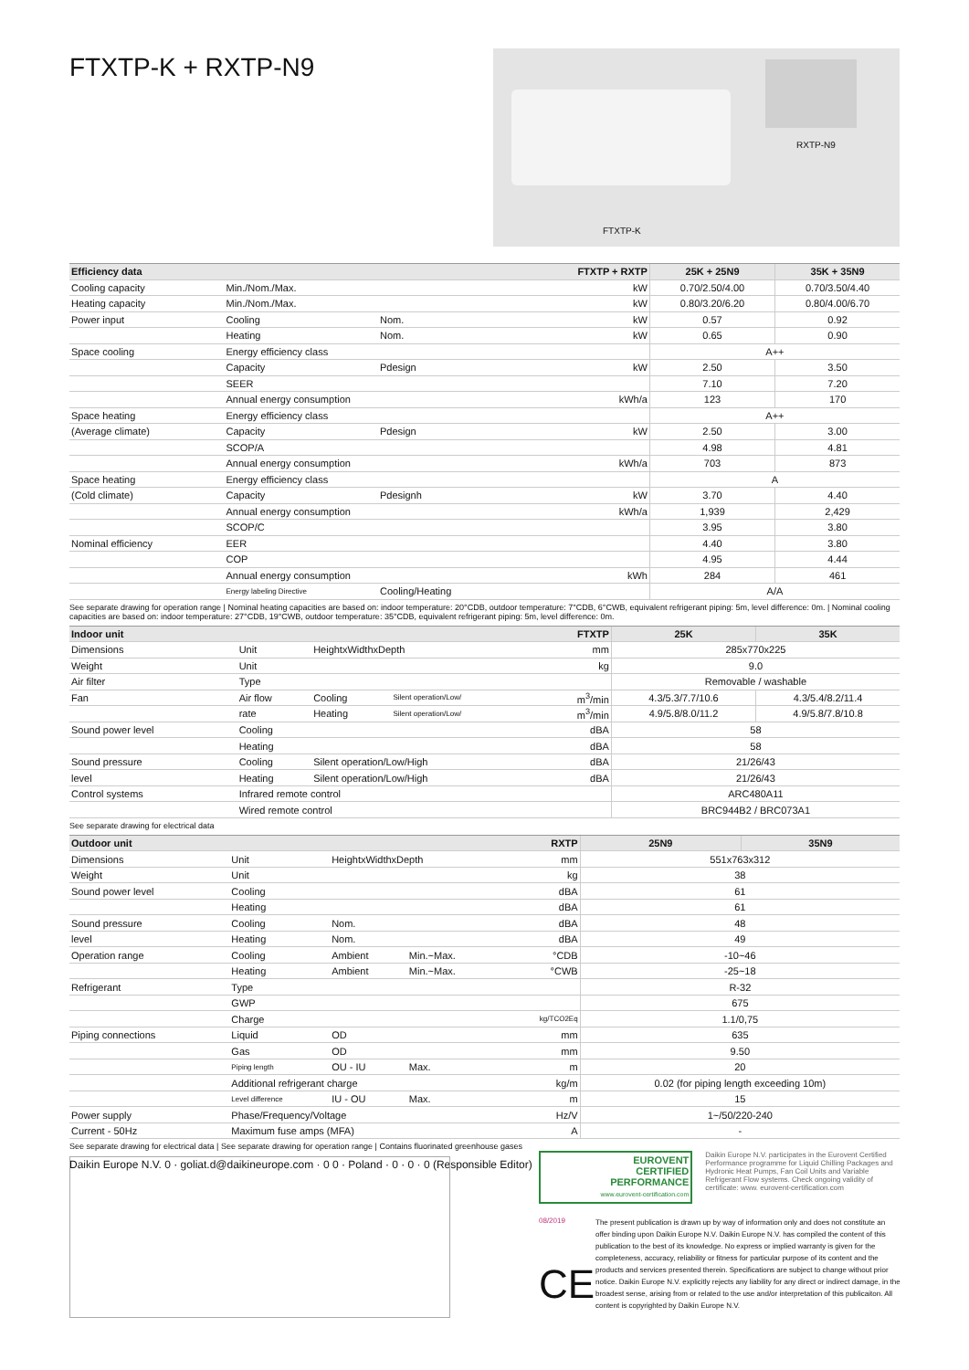FTXTP-K + RXTP-N9
RXTP-N9
FTXTP-K
| Efficiency data | | | FTXTP + RXTP | 25K + 25N9 | 35K + 35N9 |
| --- | --- | --- | --- | --- | --- |
| Cooling capacity | Min./Nom./Max. | | kW | 0.70/2.50/4.00 | 0.70/3.50/4.40 |
| Heating capacity | Min./Nom./Max. | | kW | 0.80/3.20/6.20 | 0.80/4.00/6.70 |
| Power input | Cooling | Nom. | kW | 0.57 | 0.92 |
| | Heating | Nom. | kW | 0.65 | 0.90 |
| Space cooling | Energy efficiency class | | | A++ | |
| | Capacity | Pdesign | kW | 2.50 | 3.50 |
| | SEER | | | 7.10 | 7.20 |
| | Annual energy consumption | | kWh/a | 123 | 170 |
| Space heating | Energy efficiency class | | | A++ | |
| (Average climate) | Capacity | Pdesign | kW | 2.50 | 3.00 |
| | SCOP/A | | | 4.98 | 4.81 |
| | Annual energy consumption | | kWh/a | 703 | 873 |
| Space heating | Energy efficiency class | | | A | |
| (Cold climate) | Capacity | Pdesignh | kW | 3.70 | 4.40 |
| | Annual energy consumption | | kWh/a | 1,939 | 2,429 |
| | SCOP/C | | | 3.95 | 3.80 |
| Nominal efficiency | EER | | | 4.40 | 3.80 |
| | COP | | | 4.95 | 4.44 |
| | Annual energy consumption | | kWh | 284 | 461 |
| | Energy labeling Directive | Cooling/Heating | | A/A | |
See separate drawing for operation range | Nominal heating capacities are based on: indoor temperature: 20°CDB, outdoor temperature: 7°CDB, 6°CWB, equivalent refrigerant piping: 5m, level difference: 0m. | Nominal cooling capacities are based on: indoor temperature: 27°CDB, 19°CWB, outdoor temperature: 35°CDB, equivalent refrigerant piping: 5m, level difference: 0m.
| Indoor unit | | | | FTXTP | 25K | 35K |
| --- | --- | --- | --- | --- | --- | --- |
| Dimensions | Unit | HeightxWidthxDepth | | mm | 285x770x225 | |
| Weight | Unit | | | kg | 9.0 | |
| Air filter | Type | | | | Removable / washable | |
| Fan | Air flow | Cooling | Silent operation/Low/ | m<sup>3</sup>/min | 4.3/5.3/7.7/10.6 | 4.3/5.4/8.2/11.4 |
| | rate | Heating | Silent operation/Low/ | m<sup>3</sup>/min | 4.9/5.8/8.0/11.2 | 4.9/5.8/7.8/10.8 |
| Sound power level | Cooling | | | dBA | 58 | |
| | Heating | | | dBA | 58 | |
| Sound pressure | Cooling | Silent operation/Low/High | | dBA | 21/26/43 | |
| level | Heating | Silent operation/Low/High | | dBA | 21/26/43 | |
| Control systems | Infrared remote control | | | | ARC480A11 | |
| | Wired remote control | | | | BRC944B2 / BRC073A1 | |
See separate drawing for electrical data
| Outdoor unit | | | | RXTP | 25N9 | 35N9 |
| --- | --- | --- | --- | --- | --- | --- |
| Dimensions | Unit | HeightxWidthxDepth | | mm | 551x763x312 | |
| Weight | Unit | | | kg | 38 | |
| Sound power level | Cooling | | | dBA | 61 | |
| | Heating | | | dBA | 61 | |
| Sound pressure | Cooling | Nom. | | dBA | 48 | |
| level | Heating | Nom. | | dBA | 49 | |
| Operation range | Cooling | Ambient | Min.~Max. | °CDB | -10~46 | |
| | Heating | Ambient | Min.~Max. | °CWB | -25~18 | |
| Refrigerant | Type | | | | R-32 | |
| | GWP | | | | 675 | |
| | Charge | | | kg/TCO2Eq | 1.1/0,75 | |
| Piping connections | Liquid | OD | | mm | 635 | |
| | Gas | OD | | mm | 9.50 | |
| | Piping length | OU - IU | Max. | m | 20 | |
| | Additional refrigerant charge | | | kg/m | 0.02 (for piping length exceeding 10m) | |
| | Level difference | IU - OU | Max. | m | 15 | |
| Power supply | Phase/Frequency/Voltage | | | Hz/V | 1~/50/220-240 | |
| Current - 50Hz | Maximum fuse amps (MFA) | | | A | - | |
See separate drawing for electrical data | See separate drawing for operation range | Contains fluorinated greenhouse gases
Daikin Europe N.V. 0 · goliat.d@daikineurope.com · 0 0 · Poland · 0 · 0 · 0 (Responsible Editor)
EUROVENT
CERTIFIED
PERFORMANCE
www.eurovent-certification.com
Daikin Europe N.V. participates in the Eurovent Certified Performance programme for Liquid Chilling Packages and Hydronic Heat Pumps, Fan Coil Units and Variable Refrigerant Flow systems. Check ongoing validity of certificate: www. eurovent-certification.com
08/2019
CE
The present publication is drawn up by way of information only and does not constitute an offer binding upon Daikin Europe N.V. Daikin Europe N.V. has compiled the content of this publication to the best of its knowledge. No express or implied warranty is given for the completeness, accuracy, reliability or fitness for particular purpose of its content and the products and services presented therein. Specifications are subject to change without prior notice. Daikin Europe N.V. explicitly rejects any liability for any direct or indirect damage, in the broadest sense, arising from or related to the use and/or interpretation of this publicaiton. All content is copyrighted by Daikin Europe N.V.